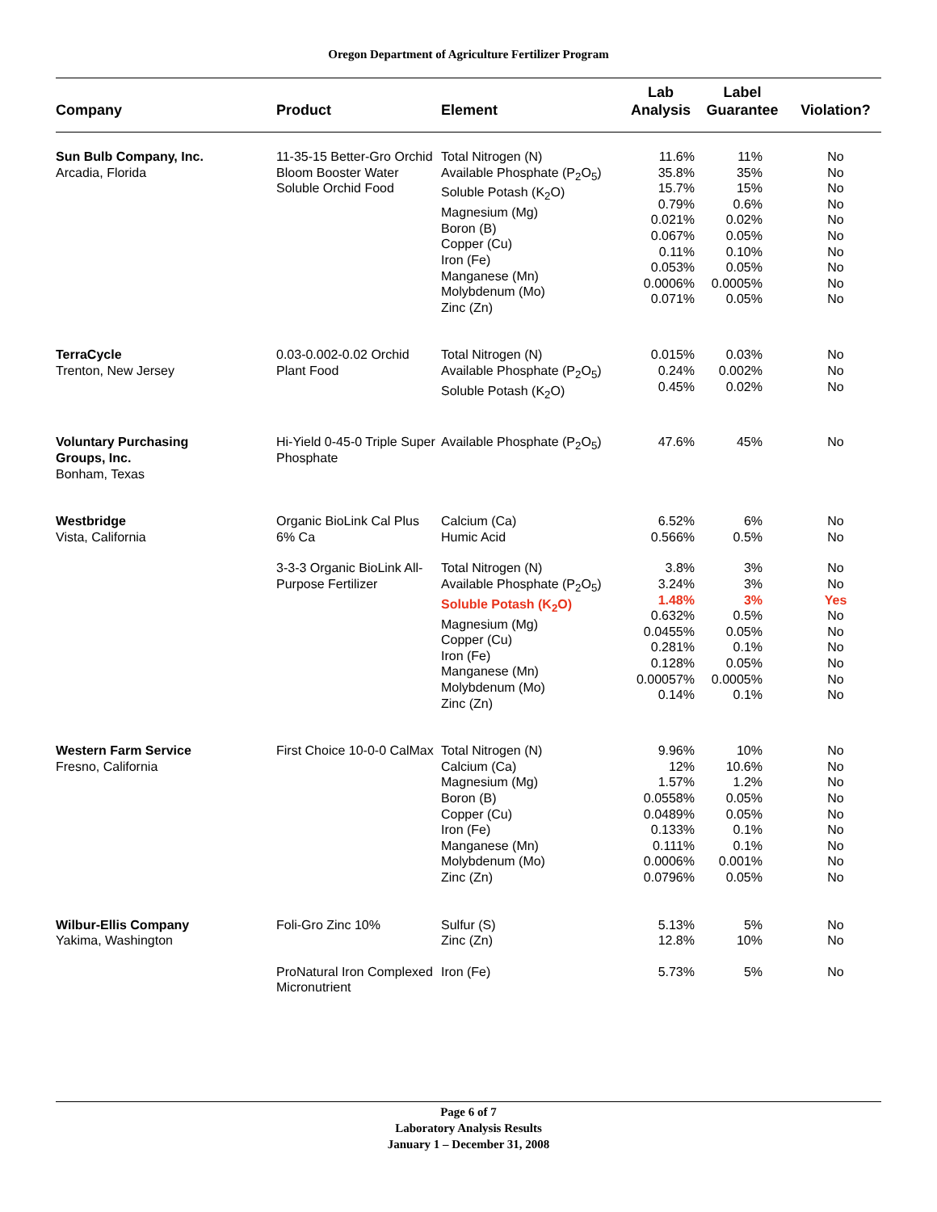Oregon Department of Agriculture Fertilizer Program
| Company | Product | Element | Lab Analysis | Label Guarantee | Violation? |
| --- | --- | --- | --- | --- | --- |
| Sun Bulb Company, Inc. Arcadia, Florida | 11-35-15 Better-Gro Orchid Bloom Booster Water Soluble Orchid Food | Total Nitrogen (N) Available Phosphate (P<sub>2</sub>O<sub>5</sub>) Soluble Potash (K<sub>2</sub>O) Magnesium (Mg) Boron (B) Copper (Cu) Iron (Fe) Manganese (Mn) Molybdenum (Mo) Zinc (Zn) | 11.6% 35.8% 15.7% 0.79% 0.021% 0.067% 0.11% 0.053% 0.0006% 0.071% | 11% 35% 15% 0.6% 0.02% 0.05% 0.10% 0.05% 0.0005% 0.05% | No No No No No No No No No No |
| TerraCycle Trenton, New Jersey | 0.03-0.002-0.02 Orchid Plant Food | Total Nitrogen (N) Available Phosphate (P<sub>2</sub>O<sub>5</sub>) Soluble Potash (K<sub>2</sub>O) | 0.015% 0.24% 0.45% | 0.03% 0.002% 0.02% | No No No |
| Voluntary Purchasing Groups, Inc. Bonham, Texas | Hi-Yield 0-45-0 Triple Super Phosphate | Available Phosphate (P<sub>2</sub>O<sub>5</sub>) | 47.6% | 45% | No |
| Westbridge Vista, California | Organic BioLink Cal Plus 6% Ca | Calcium (Ca) Humic Acid | 6.52% 0.566% | 6% 0.5% | No No |
| | 3-3-3 Organic BioLink All-Purpose Fertilizer | Total Nitrogen (N) Available Phosphate (P<sub>2</sub>O<sub>5</sub>) Soluble Potash (K<sub>2</sub>O) Magnesium (Mg) Copper (Cu) Iron (Fe) Manganese (Mn) Molybdenum (Mo) Zinc (Zn) | 3.8% 3.24% 1.48% 0.632% 0.0455% 0.281% 0.128% 0.00057% 0.14% | 3% 3% 3% 0.5% 0.05% 0.1% 0.05% 0.0005% 0.1% | No No Yes No No No No No No |
| Western Farm Service Fresno, California | First Choice 10-0-0 CalMax | Total Nitrogen (N) Calcium (Ca) Magnesium (Mg) Boron (B) Copper (Cu) Iron (Fe) Manganese (Mn) Molybdenum (Mo) Zinc (Zn) | 9.96% 12% 1.57% 0.0558% 0.0489% 0.133% 0.111% 0.0006% 0.0796% | 10% 10.6% 1.2% 0.05% 0.05% 0.1% 0.1% 0.001% 0.05% | No No No No No No No No No |
| Wilbur-Ellis Company Yakima, Washington | Foli-Gro Zinc 10% | Sulfur (S) Zinc (Zn) | 5.13% 12.8% | 5% 10% | No No |
| | ProNatural Iron Complexed Micronutrient | Iron (Fe) | 5.73% | 5% | No |
Page 6 of 7
Laboratory Analysis Results
January 1 – December 31, 2008